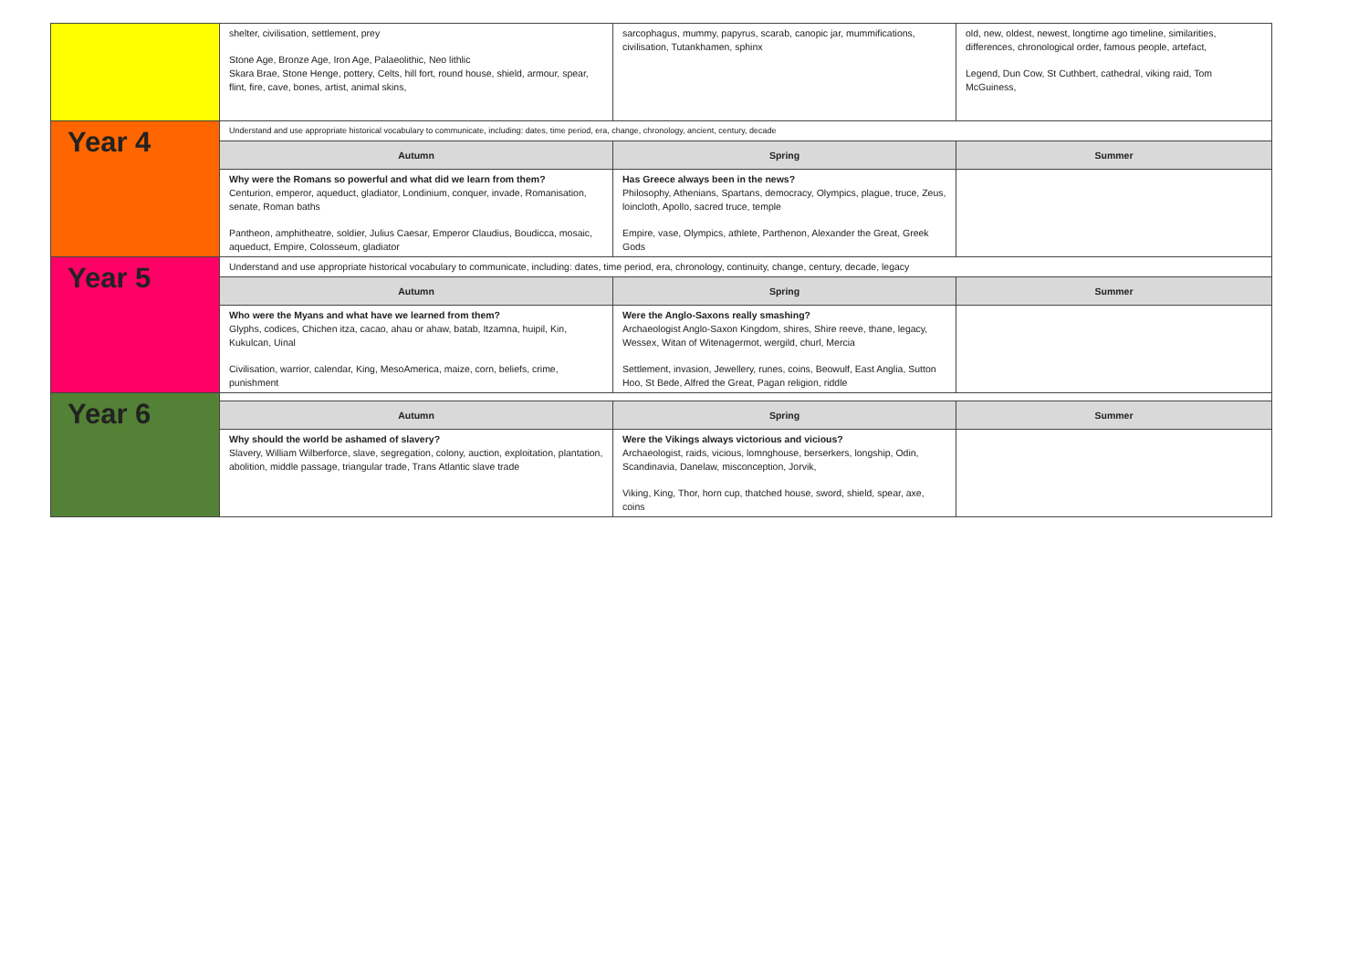| | shelter, civilisation, settlement, prey Stone Age, Bronze Age, Iron Age, Palaeolithic, Neo lithlic Skara Brae, Stone Henge, pottery, Celts, hill fort, round house, shield, armour, spear, flint, fire, cave, bones, artist, animal skins, | sarcophagus, mummy, papyrus, scarab, canopic jar, mummifications, civilisation, Tutankhamen, sphinx | old, new, oldest, newest, longtime ago timeline, similarities, differences, chronological order, famous people, artefact, Legend, Dun Cow, St Cuthbert, cathedral, viking raid, Tom McGuiness, |
| Year 4 | Understand and use appropriate historical vocabulary to communicate, including: dates, time period, era, change, chronology, ancient, century, decade | | |
| | Autumn | Spring | Summer |
| | Why were the Romans so powerful and what did we learn from them? Centurion, emperor, aqueduct, gladiator, Londinium, conquer, invade, Romanisation, senate, Roman baths Pantheon, amphitheatre, soldier, Julius Caesar, Emperor Claudius, Boudicca, mosaic, aqueduct, Empire, Colosseum, gladiator | Has Greece always been in the news? Philosophy, Athenians, Spartans, democracy, Olympics, plague, truce, Zeus, loincloth, Apollo, sacred truce, temple Empire, vase, Olympics, athlete, Parthenon, Alexander the Great, Greek Gods | |
| Year 5 | Understand and use appropriate historical vocabulary to communicate, including: dates, time period, era, chronology, continuity, change, century, decade, legacy | | |
| | Autumn | Spring | Summer |
| | Who were the Myans and what have we learned from them? Glyphs, codices, Chichen itza, cacao, ahau or ahaw, batab, Itzamna, huipil, Kin, Kukulcan, Uinal Civilisation, warrior, calendar, King, MesoAmerica, maize, corn, beliefs, crime, punishment | Were the Anglo-Saxons really smashing? Archaeologist Anglo-Saxon Kingdom, shires, Shire reeve, thane, legacy, Wessex, Witan of Witenagermot, wergild, churl, Mercia Settlement, invasion, Jewellery, runes, coins, Beowulf, East Anglia, Sutton Hoo, St Bede, Alfred the Great, Pagan religion, riddle | |
| Year 6 | | | |
| | Autumn | Spring | Summer |
| | Why should the world be ashamed of slavery? Slavery, William Wilberforce, slave, segregation, colony, auction, exploitation, plantation, abolition, middle passage, triangular trade, Trans Atlantic slave trade | Were the Vikings always victorious and vicious? Archaeologist, raids, vicious, lomnghouse, berserkers, longship, Odin, Scandinavia, Danelaw, misconception, Jorvik, Viking, King, Thor, horn cup, thatched house, sword, shield, spear, axe, coins | |